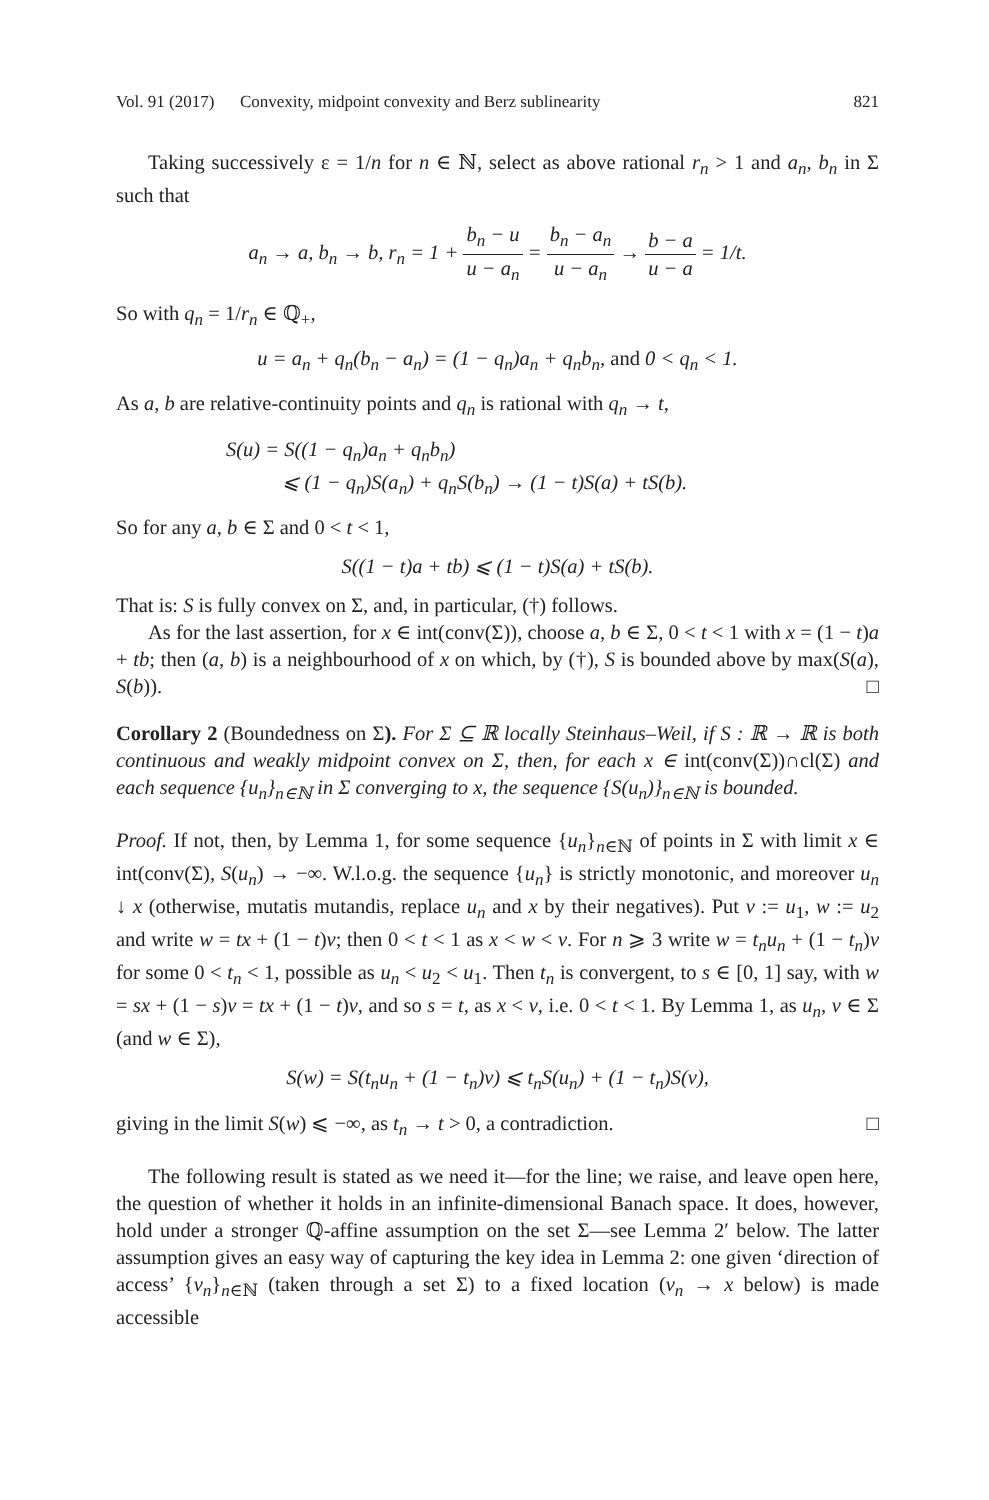Vol. 91 (2017) Convexity, midpoint convexity and Berz sublinearity 821
Taking successively ε = 1/n for n ∈ ℕ, select as above rational r<sub>n</sub> > 1 and a<sub>n</sub>, b<sub>n</sub> in Σ such that
a<sub>n</sub> → a, b<sub>n</sub> → b, r<sub>n</sub> = 1 + b<sub>n</sub> − u u − a<sub>n</sub> = b<sub>n</sub> − a<sub>n</sub> u − a<sub>n</sub> → b − a u − a = 1/t.
So with q<sub>n</sub> = 1/r<sub>n</sub> ∈ ℚ<sub>+</sub>,
u = a<sub>n</sub> + q<sub>n</sub>(b<sub>n</sub> − a<sub>n</sub>) = (1 − q<sub>n</sub>)a<sub>n</sub> + q<sub>n</sub>b<sub>n</sub>, and 0 < q<sub>n</sub> < 1.
As a, b are relative-continuity points and q<sub>n</sub> is rational with q<sub>n</sub> → t,
S(u) = S((1 − q<sub>n</sub>)a<sub>n</sub> + q<sub>n</sub>b<sub>n</sub>)
⩽ (1 − q<sub>n</sub>)S(a<sub>n</sub>) + q<sub>n</sub>S(b<sub>n</sub>) → (1 − t)S(a) + tS(b).
So for any a, b ∈ Σ and 0 < t < 1,
S((1 − t)a + tb) ⩽ (1 − t)S(a) + tS(b).
That is: S is fully convex on Σ, and, in particular, (†) follows.
As for the last assertion, for x ∈ int(conv(Σ)), choose a, b ∈ Σ, 0 < t < 1 with x = (1 − t)a + tb; then (a, b) is a neighbourhood of x on which, by (†), S is bounded above by max(S(a), S(b)). □
Corollary 2 (Boundedness on Σ). For Σ ⊆ ℝ locally Steinhaus–Weil, if S : ℝ → ℝ is both continuous and weakly midpoint convex on Σ, then, for each x ∈ int(conv(Σ))∩cl(Σ) and each sequence {u<sub>n</sub>}<sub>n∈ℕ</sub> in Σ converging to x, the sequence {S(u<sub>n</sub>)}<sub>n∈ℕ</sub> is bounded.
Proof. If not, then, by Lemma 1, for some sequence {u<sub>n</sub>}<sub>n∈ℕ</sub> of points in Σ with limit x ∈ int(conv(Σ), S(u<sub>n</sub>) → −∞. W.l.o.g. the sequence {u<sub>n</sub>} is strictly monotonic, and moreover u<sub>n</sub> ↓ x (otherwise, mutatis mutandis, replace u<sub>n</sub> and x by their negatives). Put v := u<sub>1</sub>, w := u<sub>2</sub> and write w = tx + (1 − t)v; then 0 < t < 1 as x < w < v. For n ⩾ 3 write w = t<sub>n</sub>u<sub>n</sub> + (1 − t<sub>n</sub>)v for some 0 < t<sub>n</sub> < 1, possible as u<sub>n</sub> < u<sub>2</sub> < u<sub>1</sub>. Then t<sub>n</sub> is convergent, to s ∈ [0, 1] say, with w = sx + (1 − s)v = tx + (1 − t)v, and so s = t, as x < v, i.e. 0 < t < 1. By Lemma 1, as u<sub>n</sub>, v ∈ Σ (and w ∈ Σ),
S(w) = S(t<sub>n</sub>u<sub>n</sub> + (1 − t<sub>n</sub>)v) ⩽ t<sub>n</sub>S(u<sub>n</sub>) + (1 − t<sub>n</sub>)S(v),
giving in the limit S(w) ⩽ −∞, as t<sub>n</sub> → t > 0, a contradiction. □
The following result is stated as we need it—for the line; we raise, and leave open here, the question of whether it holds in an infinite-dimensional Banach space. It does, however, hold under a stronger ℚ-affine assumption on the set Σ—see Lemma 2′ below. The latter assumption gives an easy way of capturing the key idea in Lemma 2: one given ‘direction of access’ {v<sub>n</sub>}<sub>n∈ℕ</sub> (taken through a set Σ) to a fixed location (v<sub>n</sub> → x below) is made accessible